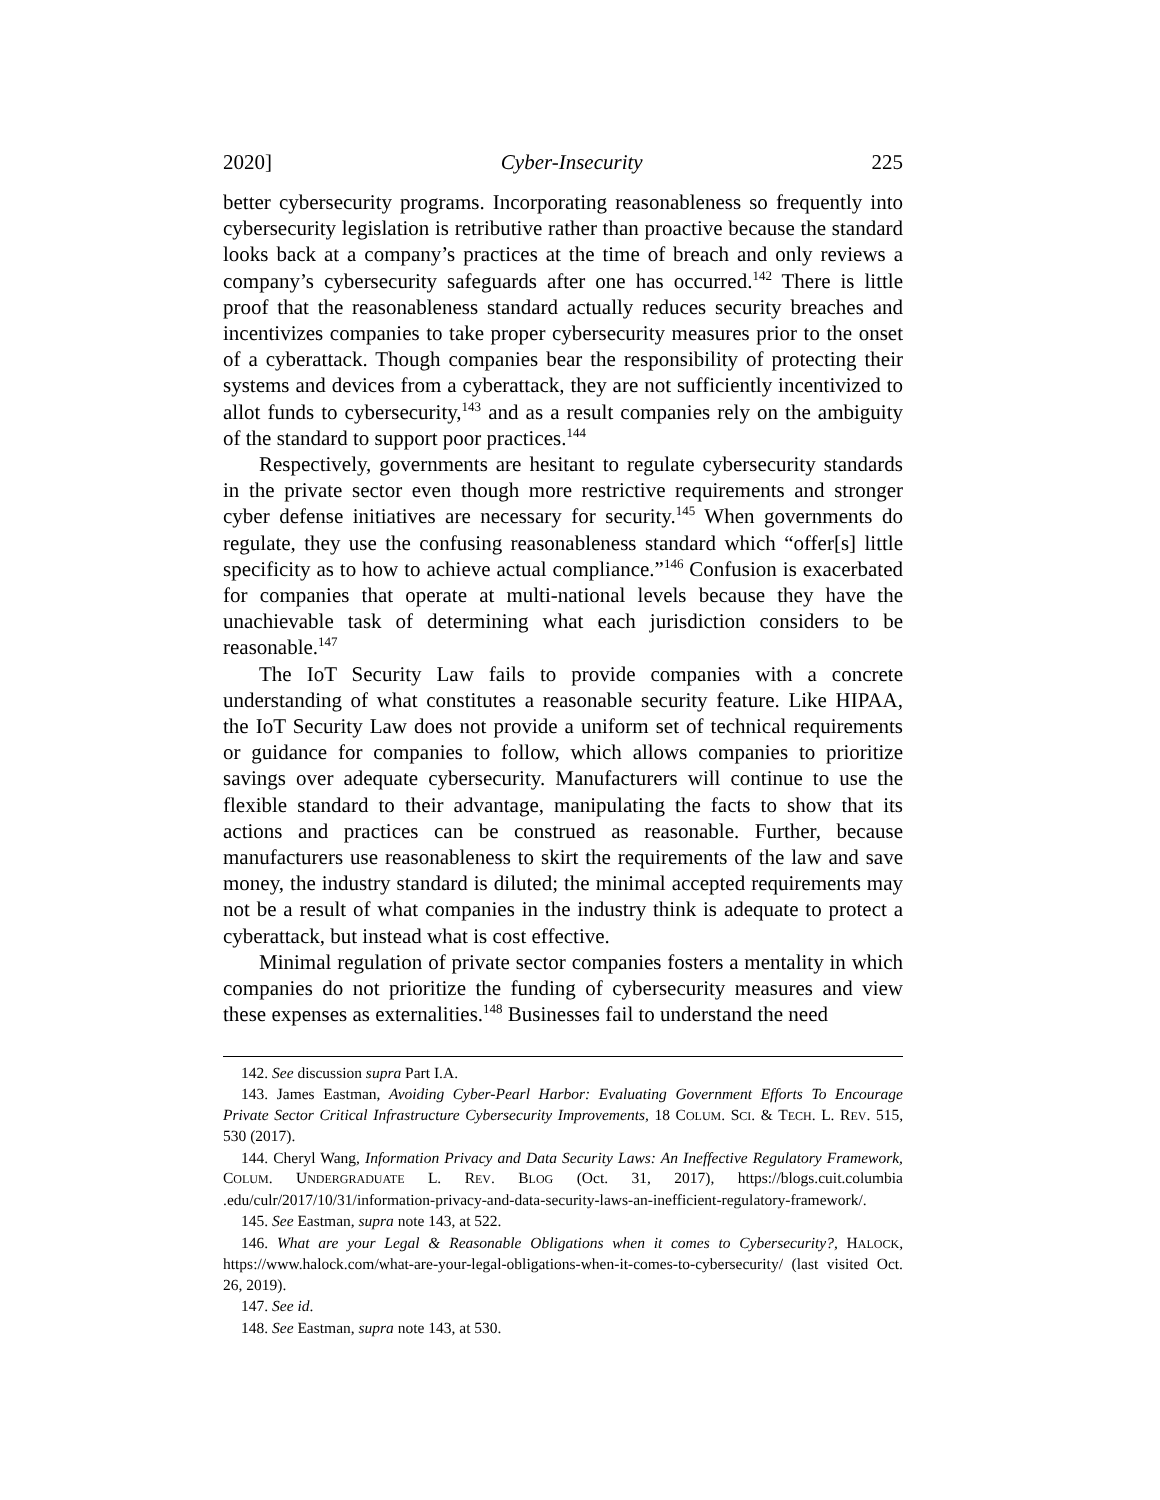2020] Cyber-Insecurity 225
better cybersecurity programs. Incorporating reasonableness so frequently into cybersecurity legislation is retributive rather than proactive because the standard looks back at a company’s practices at the time of breach and only reviews a company’s cybersecurity safeguards after one has occurred.<sup>142</sup> There is little proof that the reasonableness standard actually reduces security breaches and incentivizes companies to take proper cybersecurity measures prior to the onset of a cyberattack. Though companies bear the responsibility of protecting their systems and devices from a cyberattack, they are not sufficiently incentivized to allot funds to cybersecurity,<sup>143</sup> and as a result companies rely on the ambiguity of the standard to support poor practices.<sup>144</sup>
Respectively, governments are hesitant to regulate cybersecurity standards in the private sector even though more restrictive requirements and stronger cyber defense initiatives are necessary for security.<sup>145</sup> When governments do regulate, they use the confusing reasonableness standard which “offer[s] little specificity as to how to achieve actual compliance.”<sup>146</sup> Confusion is exacerbated for companies that operate at multi-national levels because they have the unachievable task of determining what each jurisdiction considers to be reasonable.<sup>147</sup>
The IoT Security Law fails to provide companies with a concrete understanding of what constitutes a reasonable security feature. Like HIPAA, the IoT Security Law does not provide a uniform set of technical requirements or guidance for companies to follow, which allows companies to prioritize savings over adequate cybersecurity. Manufacturers will continue to use the flexible standard to their advantage, manipulating the facts to show that its actions and practices can be construed as reasonable. Further, because manufacturers use reasonableness to skirt the requirements of the law and save money, the industry standard is diluted; the minimal accepted requirements may not be a result of what companies in the industry think is adequate to protect a cyberattack, but instead what is cost effective.
Minimal regulation of private sector companies fosters a mentality in which companies do not prioritize the funding of cybersecurity measures and view these expenses as externalities.<sup>148</sup> Businesses fail to understand the need
142. See discussion supra Part I.A.
143. James Eastman, Avoiding Cyber-Pearl Harbor: Evaluating Government Efforts To Encourage Private Sector Critical Infrastructure Cybersecurity Improvements, 18 COLUM. SCI. & TECH. L. REV. 515, 530 (2017).
144. Cheryl Wang, Information Privacy and Data Security Laws: An Ineffective Regulatory Framework, COLUM. UNDERGRADUATE L. REV. BLOG (Oct. 31, 2017), https://blogs.cuit.columbia .edu/culr/2017/10/31/information-privacy-and-data-security-laws-an-inefficient-regulatory-framework/.
145. See Eastman, supra note 143, at 522.
146. What are your Legal & Reasonable Obligations when it comes to Cybersecurity?, HALOCK, https://www.halock.com/what-are-your-legal-obligations-when-it-comes-to-cybersecurity/ (last visited Oct. 26, 2019).
147. See id.
148. See Eastman, supra note 143, at 530.